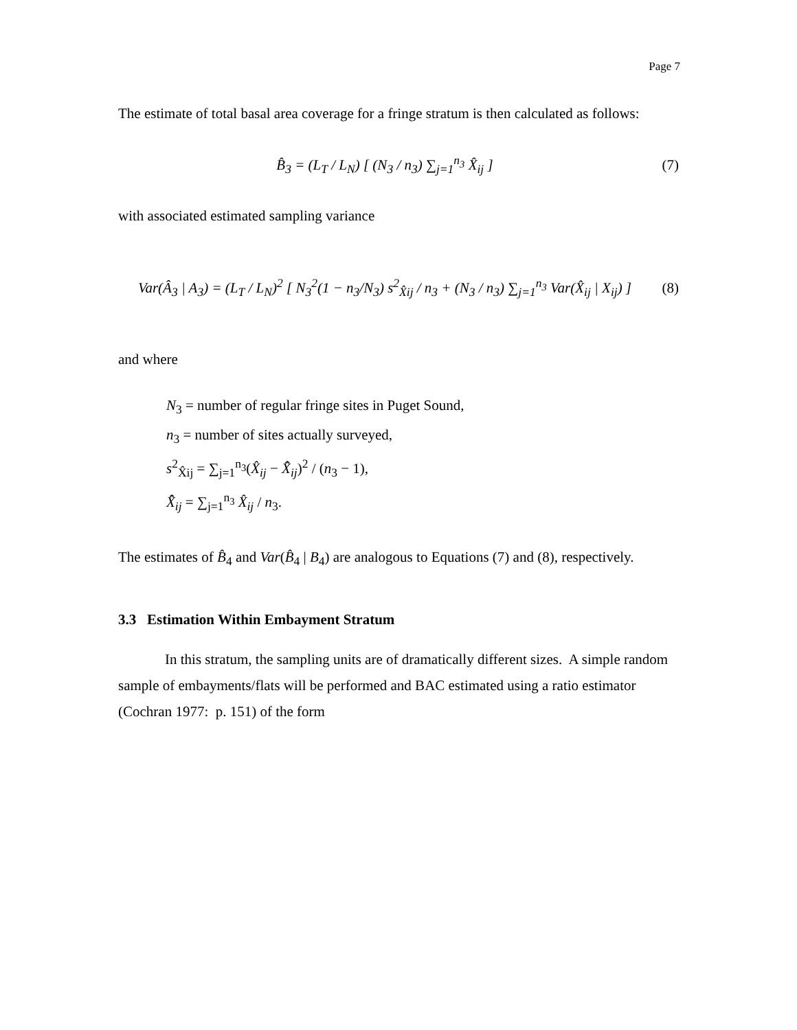Page 7
The estimate of total basal area coverage for a fringe stratum is then calculated as follows:
B̂<sub>3</sub> = (L<sub>T</sub> / L<sub>N</sub>) [ (N<sub>3</sub> / n<sub>3</sub>) ∑<sub>j=1</sub><sup>n<sub>3</sub></sup> X̂<sub>ij</sub> ]
(7)
with associated estimated sampling variance
Var(Â<sub>3</sub> | A<sub>3</sub>) = (L<sub>T</sub> / L<sub>N</sub>)<sup>2</sup> [ N<sub>3</sub><sup>2</sup>(1 − n<sub>3</sub>/N<sub>3</sub>) s<sup>2</sup><sub>X̂ij</sub> / n<sub>3</sub> + (N<sub>3</sub> / n<sub>3</sub>) ∑<sub>j=1</sub><sup>n<sub>3</sub></sup> Var(X̂<sub>ij</sub> | X<sub>ij</sub>) ]
(8)
and where
N<sub>3</sub> = number of regular fringe sites in Puget Sound,
n<sub>3</sub> = number of sites actually surveyed,
s<sup>2</sup><sub>X̂ij</sub> = ∑<sub>j=1</sub><sup>n<sub>3</sub></sup>(X̂<sub>ij</sub> − X̄̂<sub>ij</sub>)<sup>2</sup> / (n<sub>3</sub> − 1),
X̄̂<sub>ij</sub> = ∑<sub>j=1</sub><sup>n<sub>3</sub></sup> X̂<sub>ij</sub> / n<sub>3</sub>.
The estimates of B̂<sub>4</sub> and Var(B̂<sub>4</sub> | B<sub>4</sub>) are analogous to Equations (7) and (8), respectively.
3.3 Estimation Within Embayment Stratum
In this stratum, the sampling units are of dramatically different sizes. A simple random sample of embayments/flats will be performed and BAC estimated using a ratio estimator (Cochran 1977: p. 151) of the form